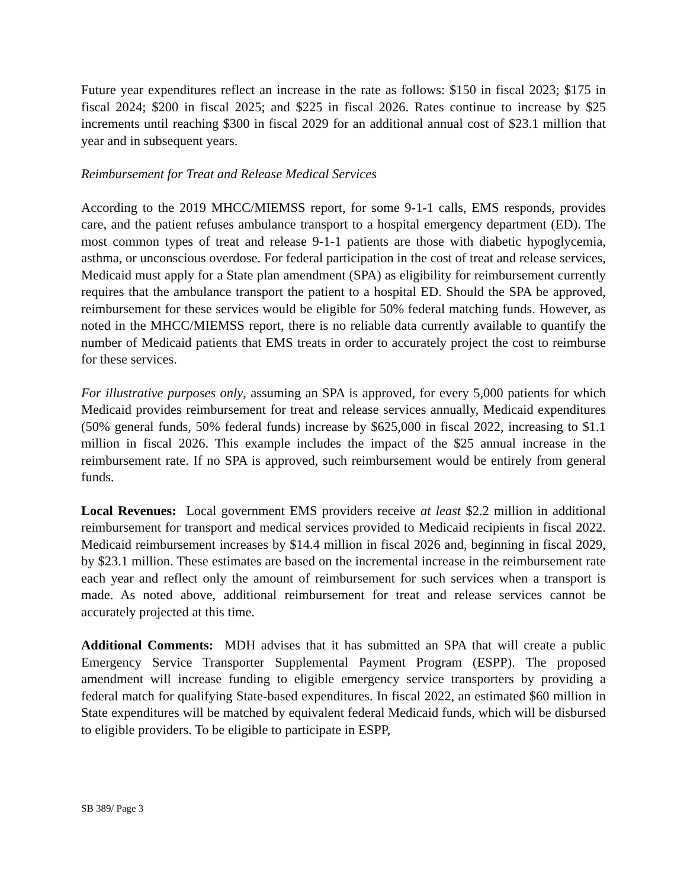Future year expenditures reflect an increase in the rate as follows: $150 in fiscal 2023; $175 in fiscal 2024; $200 in fiscal 2025; and $225 in fiscal 2026. Rates continue to increase by $25 increments until reaching $300 in fiscal 2029 for an additional annual cost of $23.1 million that year and in subsequent years.
Reimbursement for Treat and Release Medical Services
According to the 2019 MHCC/MIEMSS report, for some 9-1-1 calls, EMS responds, provides care, and the patient refuses ambulance transport to a hospital emergency department (ED). The most common types of treat and release 9-1-1 patients are those with diabetic hypoglycemia, asthma, or unconscious overdose. For federal participation in the cost of treat and release services, Medicaid must apply for a State plan amendment (SPA) as eligibility for reimbursement currently requires that the ambulance transport the patient to a hospital ED. Should the SPA be approved, reimbursement for these services would be eligible for 50% federal matching funds. However, as noted in the MHCC/MIEMSS report, there is no reliable data currently available to quantify the number of Medicaid patients that EMS treats in order to accurately project the cost to reimburse for these services.
For illustrative purposes only, assuming an SPA is approved, for every 5,000 patients for which Medicaid provides reimbursement for treat and release services annually, Medicaid expenditures (50% general funds, 50% federal funds) increase by $625,000 in fiscal 2022, increasing to $1.1 million in fiscal 2026. This example includes the impact of the $25 annual increase in the reimbursement rate. If no SPA is approved, such reimbursement would be entirely from general funds.
Local Revenues: Local government EMS providers receive at least $2.2 million in additional reimbursement for transport and medical services provided to Medicaid recipients in fiscal 2022. Medicaid reimbursement increases by $14.4 million in fiscal 2026 and, beginning in fiscal 2029, by $23.1 million. These estimates are based on the incremental increase in the reimbursement rate each year and reflect only the amount of reimbursement for such services when a transport is made. As noted above, additional reimbursement for treat and release services cannot be accurately projected at this time.
Additional Comments: MDH advises that it has submitted an SPA that will create a public Emergency Service Transporter Supplemental Payment Program (ESPP). The proposed amendment will increase funding to eligible emergency service transporters by providing a federal match for qualifying State-based expenditures. In fiscal 2022, an estimated $60 million in State expenditures will be matched by equivalent federal Medicaid funds, which will be disbursed to eligible providers. To be eligible to participate in ESPP,
SB 389/ Page 3